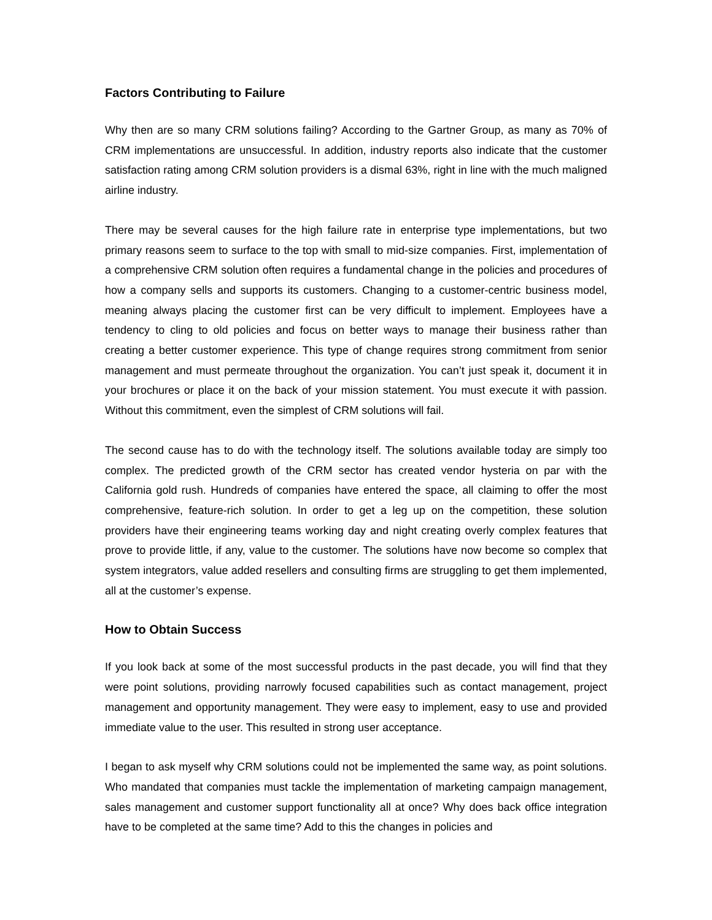Factors Contributing to Failure
Why then are so many CRM solutions failing? According to the Gartner Group, as many as 70% of CRM implementations are unsuccessful. In addition, industry reports also indicate that the customer satisfaction rating among CRM solution providers is a dismal 63%, right in line with the much maligned airline industry.
There may be several causes for the high failure rate in enterprise type implementations, but two primary reasons seem to surface to the top with small to mid-size companies. First, implementation of a comprehensive CRM solution often requires a fundamental change in the policies and procedures of how a company sells and supports its customers. Changing to a customer-centric business model, meaning always placing the customer first can be very difficult to implement. Employees have a tendency to cling to old policies and focus on better ways to manage their business rather than creating a better customer experience. This type of change requires strong commitment from senior management and must permeate throughout the organization. You can’t just speak it, document it in your brochures or place it on the back of your mission statement. You must execute it with passion. Without this commitment, even the simplest of CRM solutions will fail.
The second cause has to do with the technology itself. The solutions available today are simply too complex. The predicted growth of the CRM sector has created vendor hysteria on par with the California gold rush. Hundreds of companies have entered the space, all claiming to offer the most comprehensive, feature-rich solution. In order to get a leg up on the competition, these solution providers have their engineering teams working day and night creating overly complex features that prove to provide little, if any, value to the customer. The solutions have now become so complex that system integrators, value added resellers and consulting firms are struggling to get them implemented, all at the customer’s expense.
How to Obtain Success
If you look back at some of the most successful products in the past decade, you will find that they were point solutions, providing narrowly focused capabilities such as contact management, project management and opportunity management. They were easy to implement, easy to use and provided immediate value to the user. This resulted in strong user acceptance.
I began to ask myself why CRM solutions could not be implemented the same way, as point solutions. Who mandated that companies must tackle the implementation of marketing campaign management, sales management and customer support functionality all at once? Why does back office integration have to be completed at the same time? Add to this the changes in policies and